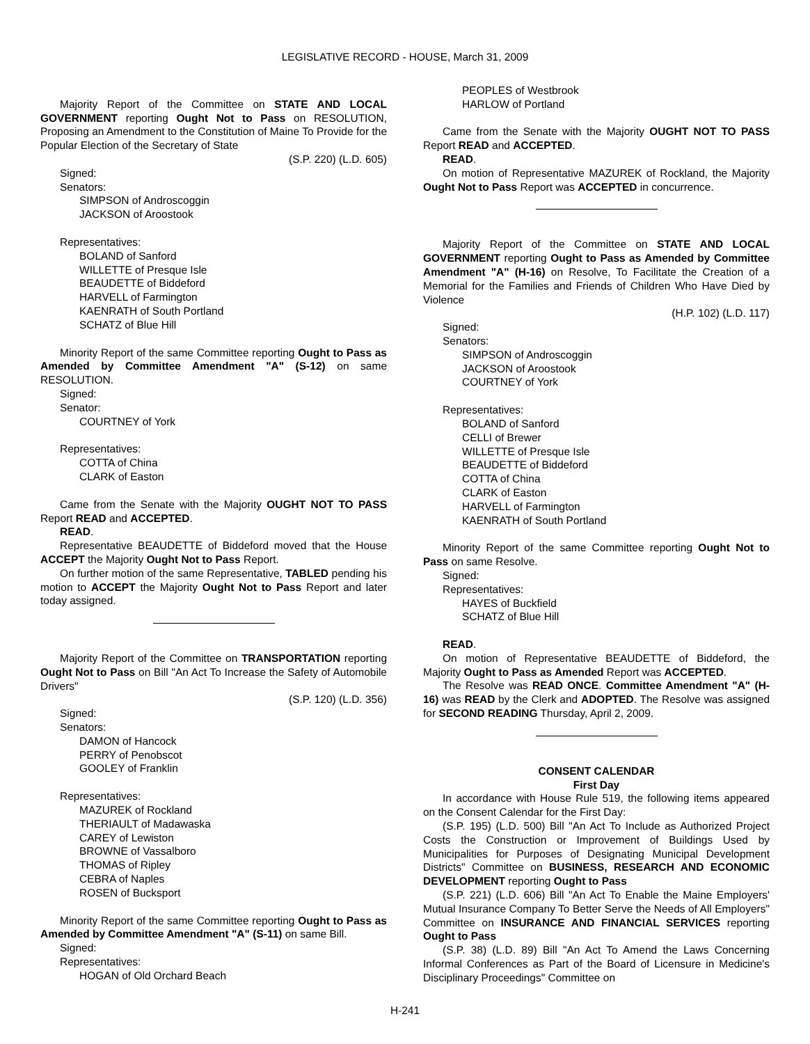LEGISLATIVE RECORD - HOUSE, March 31, 2009
Majority Report of the Committee on STATE AND LOCAL GOVERNMENT reporting Ought Not to Pass on RESOLUTION, Proposing an Amendment to the Constitution of Maine To Provide for the Popular Election of the Secretary of State
(S.P. 220) (L.D. 605)
Signed:
Senators:
SIMPSON of Androscoggin
JACKSON of Aroostook
Representatives:
BOLAND of Sanford
WILLETTE of Presque Isle
BEAUDETTE of Biddeford
HARVELL of Farmington
KAENRATH of South Portland
SCHATZ of Blue Hill
Minority Report of the same Committee reporting Ought to Pass as Amended by Committee Amendment "A" (S-12) on same RESOLUTION.
Signed:
Senator:
COURTNEY of York
Representatives:
COTTA of China
CLARK of Easton
Came from the Senate with the Majority OUGHT NOT TO PASS Report READ and ACCEPTED.
READ.
Representative BEAUDETTE of Biddeford moved that the House ACCEPT the Majority Ought Not to Pass Report.
On further motion of the same Representative, TABLED pending his motion to ACCEPT the Majority Ought Not to Pass Report and later today assigned.
Majority Report of the Committee on TRANSPORTATION reporting Ought Not to Pass on Bill "An Act To Increase the Safety of Automobile Drivers"
(S.P. 120) (L.D. 356)
Signed:
Senators:
DAMON of Hancock
PERRY of Penobscot
GOOLEY of Franklin
Representatives:
MAZUREK of Rockland
THERIAULT of Madawaska
CAREY of Lewiston
BROWNE of Vassalboro
THOMAS of Ripley
CEBRA of Naples
ROSEN of Bucksport
Minority Report of the same Committee reporting Ought to Pass as Amended by Committee Amendment "A" (S-11) on same Bill.
Signed:
Representatives:
HOGAN of Old Orchard Beach
PEOPLES of Westbrook
HARLOW of Portland
Came from the Senate with the Majority OUGHT NOT TO PASS Report READ and ACCEPTED.
READ.
On motion of Representative MAZUREK of Rockland, the Majority Ought Not to Pass Report was ACCEPTED in concurrence.
Majority Report of the Committee on STATE AND LOCAL GOVERNMENT reporting Ought to Pass as Amended by Committee Amendment "A" (H-16) on Resolve, To Facilitate the Creation of a Memorial for the Families and Friends of Children Who Have Died by Violence
(H.P. 102) (L.D. 117)
Signed:
Senators:
SIMPSON of Androscoggin
JACKSON of Aroostook
COURTNEY of York
Representatives:
BOLAND of Sanford
CELLI of Brewer
WILLETTE of Presque Isle
BEAUDETTE of Biddeford
COTTA of China
CLARK of Easton
HARVELL of Farmington
KAENRATH of South Portland
Minority Report of the same Committee reporting Ought Not to Pass on same Resolve.
Signed:
Representatives:
HAYES of Buckfield
SCHATZ of Blue Hill
READ.
On motion of Representative BEAUDETTE of Biddeford, the Majority Ought to Pass as Amended Report was ACCEPTED.
The Resolve was READ ONCE. Committee Amendment "A" (H-16) was READ by the Clerk and ADOPTED. The Resolve was assigned for SECOND READING Thursday, April 2, 2009.
CONSENT CALENDAR
First Day
In accordance with House Rule 519, the following items appeared on the Consent Calendar for the First Day:
(S.P. 195) (L.D. 500) Bill "An Act To Include as Authorized Project Costs the Construction or Improvement of Buildings Used by Municipalities for Purposes of Designating Municipal Development Districts" Committee on BUSINESS, RESEARCH AND ECONOMIC DEVELOPMENT reporting Ought to Pass
(S.P. 221) (L.D. 606) Bill "An Act To Enable the Maine Employers' Mutual Insurance Company To Better Serve the Needs of All Employers" Committee on INSURANCE AND FINANCIAL SERVICES reporting Ought to Pass
(S.P. 38) (L.D. 89) Bill "An Act To Amend the Laws Concerning Informal Conferences as Part of the Board of Licensure in Medicine's Disciplinary Proceedings" Committee on
H-241